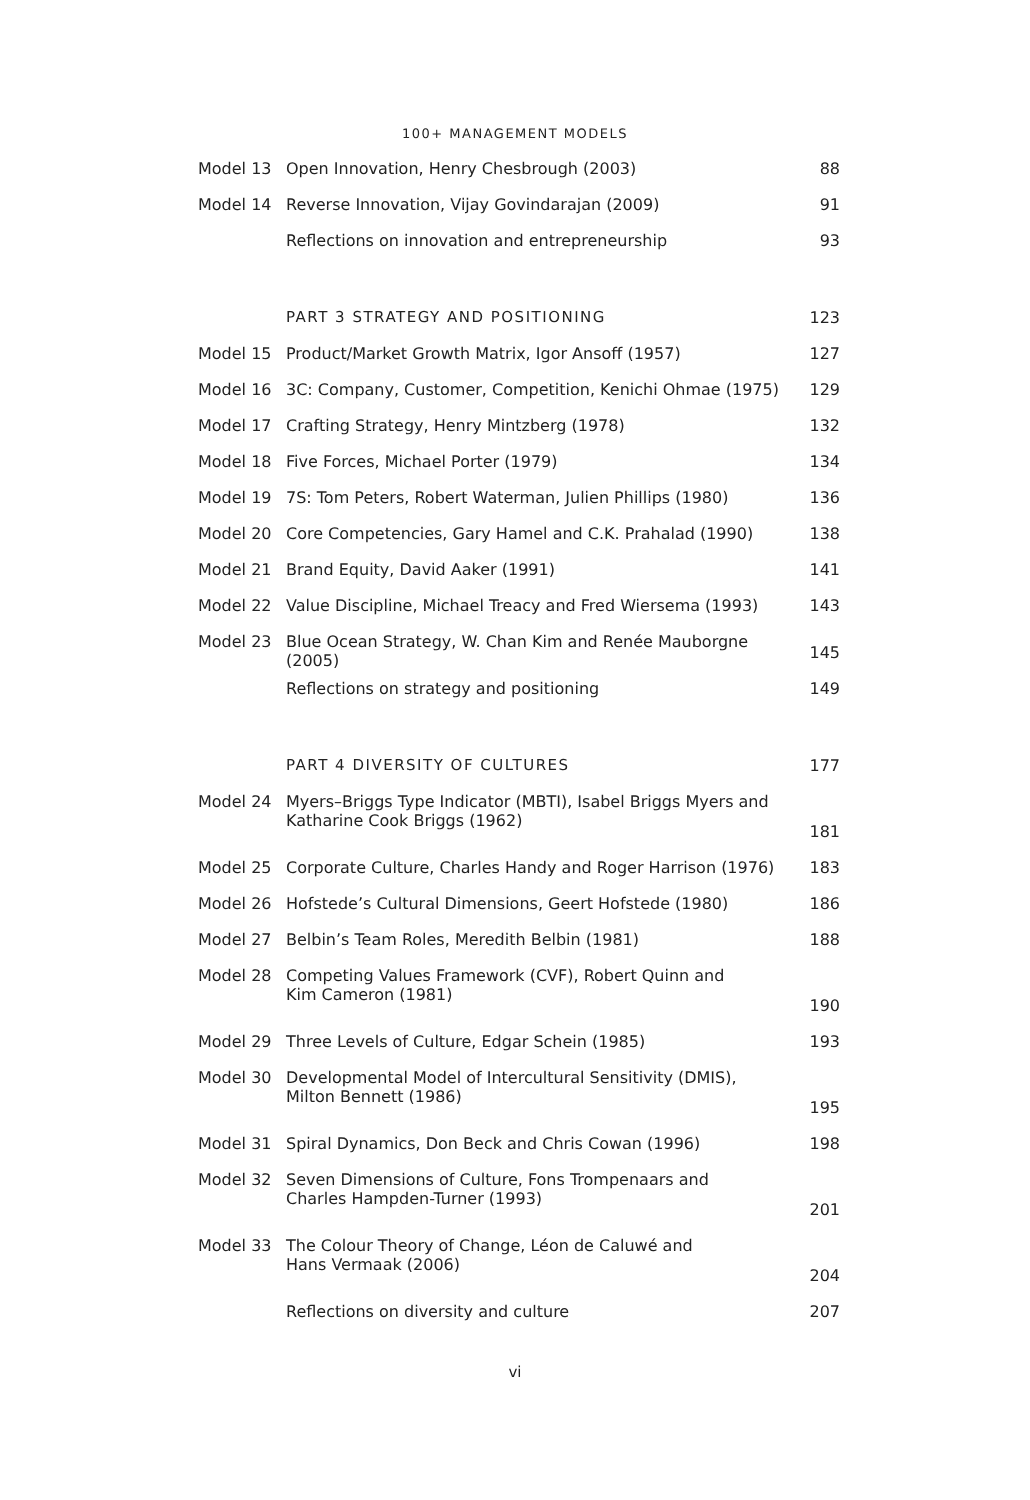100+ MANAGEMENT MODELS
| Model 13 | Open Innovation, Henry Chesbrough (2003) | 88 |
| Model 14 | Reverse Innovation, Vijay Govindarajan (2009) | 91 |
| | Reflections on innovation and entrepreneurship | 93 |
| | PART 3 STRATEGY AND POSITIONING | 123 |
| Model 15 | Product/Market Growth Matrix, Igor Ansoff (1957) | 127 |
| Model 16 | 3C: Company, Customer, Competition, Kenichi Ohmae (1975) | 129 |
| Model 17 | Crafting Strategy, Henry Mintzberg (1978) | 132 |
| Model 18 | Five Forces, Michael Porter (1979) | 134 |
| Model 19 | 7S: Tom Peters, Robert Waterman, Julien Phillips (1980) | 136 |
| Model 20 | Core Competencies, Gary Hamel and C.K. Prahalad (1990) | 138 |
| Model 21 | Brand Equity, David Aaker (1991) | 141 |
| Model 22 | Value Discipline, Michael Treacy and Fred Wiersema (1993) | 143 |
| Model 23 | Blue Ocean Strategy, W. Chan Kim and Renée Mauborgne (2005) | 145 |
| | Reflections on strategy and positioning | 149 |
| | PART 4 DIVERSITY OF CULTURES | 177 |
| Model 24 | Myers–Briggs Type Indicator (MBTI), Isabel Briggs Myers and Katharine Cook Briggs (1962) | 181 |
| Model 25 | Corporate Culture, Charles Handy and Roger Harrison (1976) | 183 |
| Model 26 | Hofstede’s Cultural Dimensions, Geert Hofstede (1980) | 186 |
| Model 27 | Belbin’s Team Roles, Meredith Belbin (1981) | 188 |
| Model 28 | Competing Values Framework (CVF), Robert Quinn and Kim Cameron (1981) | 190 |
| Model 29 | Three Levels of Culture, Edgar Schein (1985) | 193 |
| Model 30 | Developmental Model of Intercultural Sensitivity (DMIS), Milton Bennett (1986) | 195 |
| Model 31 | Spiral Dynamics, Don Beck and Chris Cowan (1996) | 198 |
| Model 32 | Seven Dimensions of Culture, Fons Trompenaars and Charles Hampden-Turner (1993) | 201 |
| Model 33 | The Colour Theory of Change, Léon de Caluwé and Hans Vermaak (2006) | 204 |
| | Reflections on diversity and culture | 207 |
vi